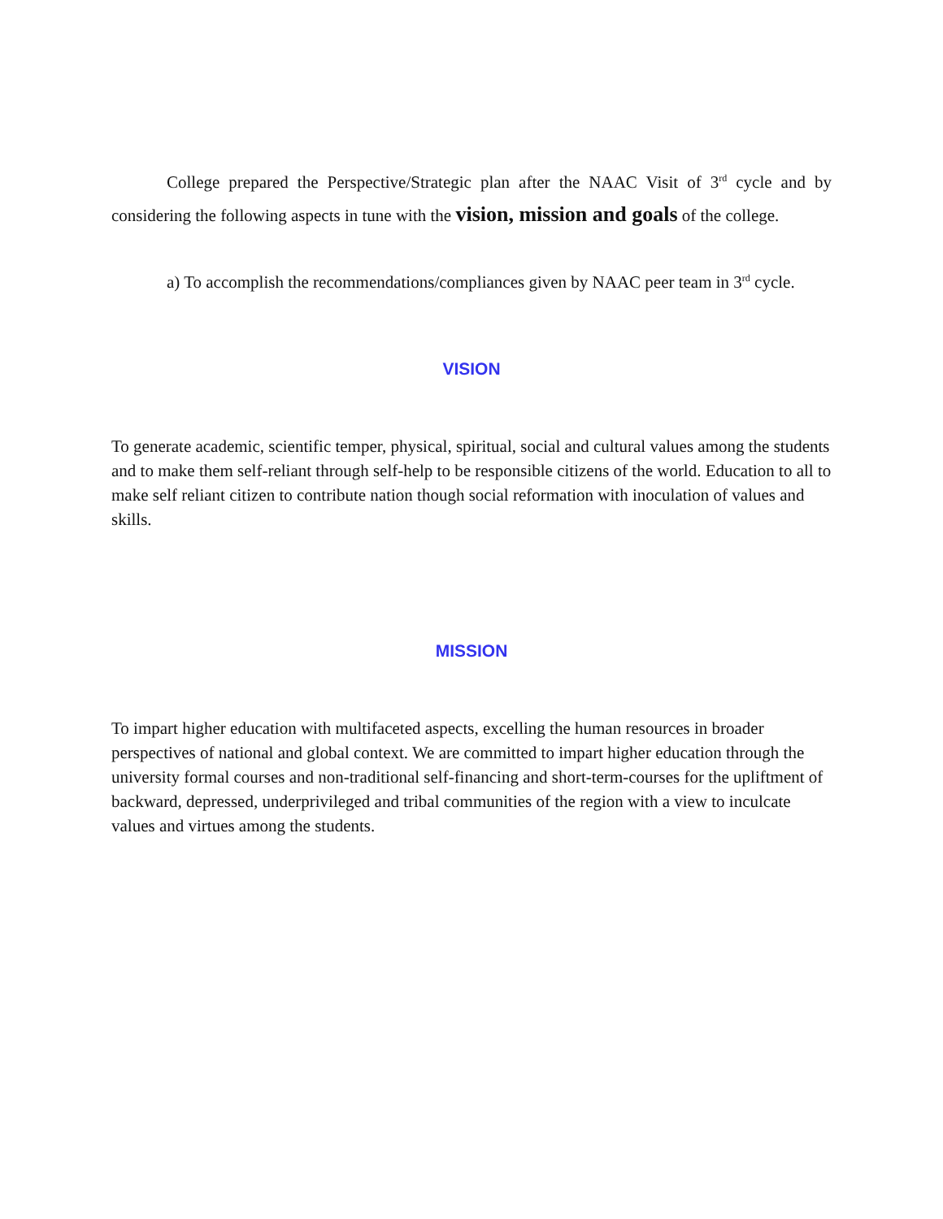College prepared the Perspective/Strategic plan after the NAAC Visit of 3<sup>rd</sup> cycle and by considering the following aspects in tune with the vision, mission and goals of the college.
a) To accomplish the recommendations/compliances given by NAAC peer team in 3<sup>rd</sup> cycle.
VISION
To generate academic, scientific temper, physical, spiritual, social and cultural values among the students and to make them self-reliant through self-help to be responsible citizens of the world. Education to all to make self reliant citizen to contribute nation though social reformation with inoculation of values and skills.
MISSION
To impart higher education with multifaceted aspects, excelling the human resources in broader perspectives of national and global context. We are committed to impart higher education through the university formal courses and non-traditional self-financing and short-term-courses for the upliftment of backward, depressed, underprivileged and tribal communities of the region with a view to inculcate values and virtues among the students.